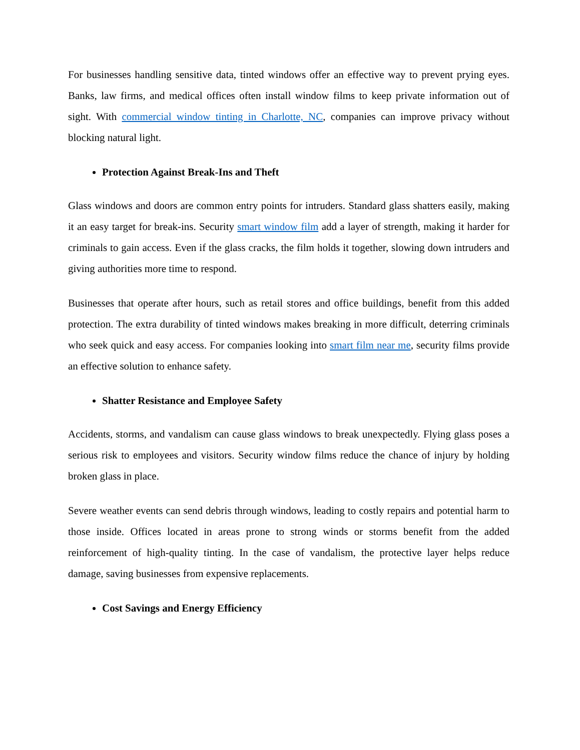For businesses handling sensitive data, tinted windows offer an effective way to prevent prying eyes. Banks, law firms, and medical offices often install window films to keep private information out of sight. With commercial window tinting in Charlotte, NC, companies can improve privacy without blocking natural light.
Protection Against Break-Ins and Theft
Glass windows and doors are common entry points for intruders. Standard glass shatters easily, making it an easy target for break-ins. Security smart window film add a layer of strength, making it harder for criminals to gain access. Even if the glass cracks, the film holds it together, slowing down intruders and giving authorities more time to respond.
Businesses that operate after hours, such as retail stores and office buildings, benefit from this added protection. The extra durability of tinted windows makes breaking in more difficult, deterring criminals who seek quick and easy access. For companies looking into smart film near me, security films provide an effective solution to enhance safety.
Shatter Resistance and Employee Safety
Accidents, storms, and vandalism can cause glass windows to break unexpectedly. Flying glass poses a serious risk to employees and visitors. Security window films reduce the chance of injury by holding broken glass in place.
Severe weather events can send debris through windows, leading to costly repairs and potential harm to those inside. Offices located in areas prone to strong winds or storms benefit from the added reinforcement of high-quality tinting. In the case of vandalism, the protective layer helps reduce damage, saving businesses from expensive replacements.
Cost Savings and Energy Efficiency